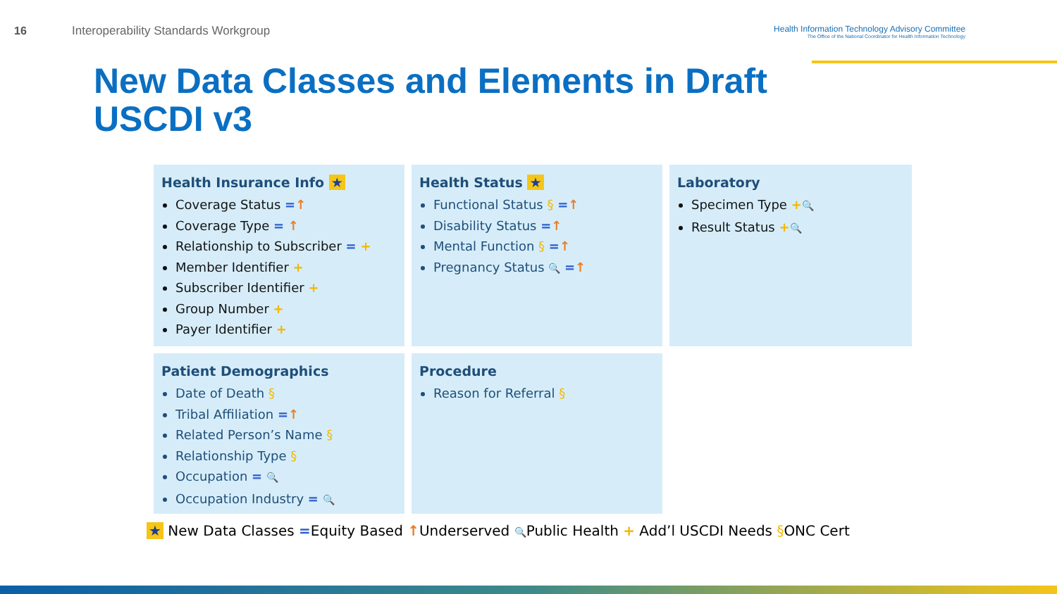16 Interoperability Standards Workgroup
Health Information Technology Advisory Committee
The Office of the National Coordinator for Health Information Technology
New Data Classes and Elements in Draft
USCDI v3
Health Insurance Info ★
Coverage Status =↑
Coverage Type = ↑
Relationship to Subscriber = +
Member Identifier +
Subscriber Identifier +
Group Number +
Payer Identifier +
Health Status ★
Functional Status § =↑
Disability Status =↑
Mental Function § =↑
Pregnancy Status 🔍 =↑
Laboratory
Specimen Type +🔍
Result Status +🔍
Patient Demographics
Date of Death §
Tribal Affiliation =↑
Related Person’s Name §
Relationship Type §
Occupation = 🔍
Occupation Industry = 🔍
Procedure
Reason for Referral §
★ New Data Classes =Equity Based ↑Underserved 🔍Public Health + Add’l USCDI Needs §ONC Cert